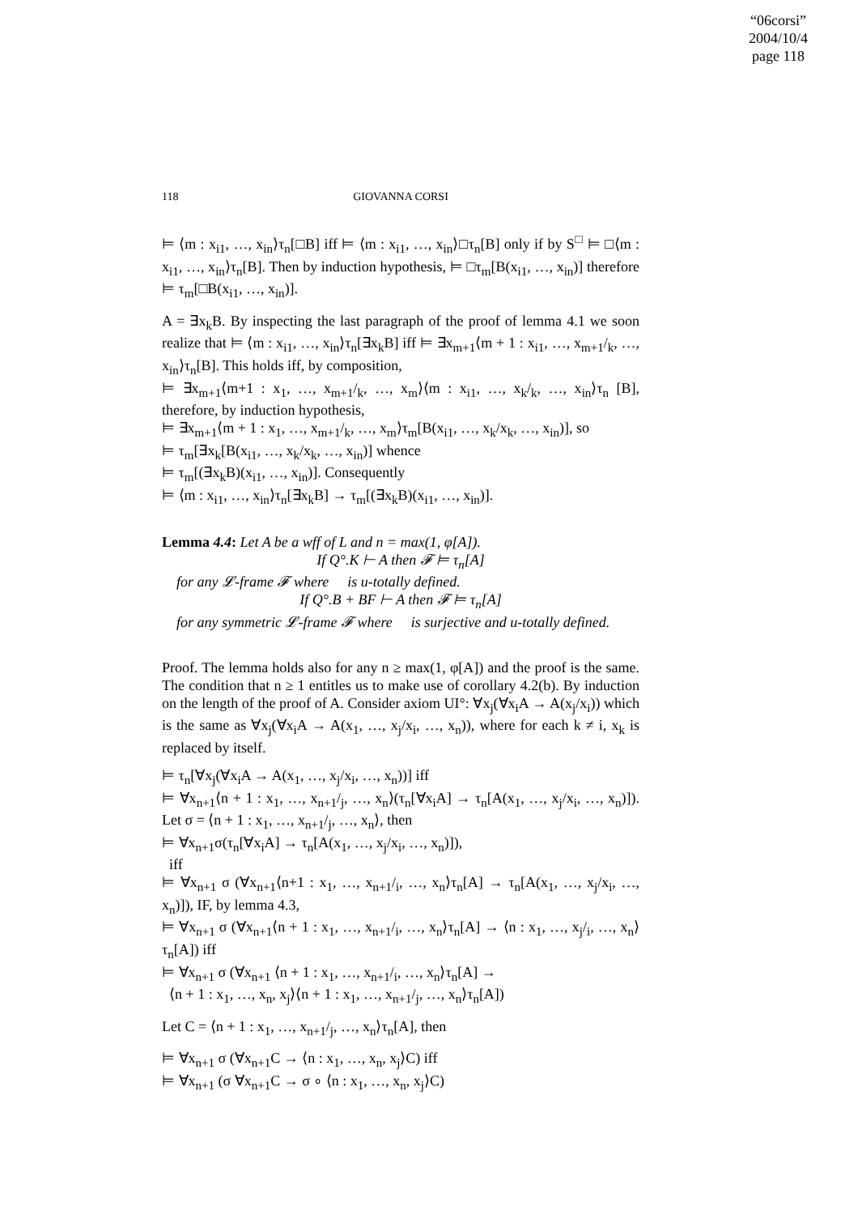“06corsi”
2004/10/4
page 118
118 GIOVANNA CORSI
⊨ ⟨m : x<sub>i1</sub>, …, x<sub>in</sub>⟩τ<sub>n</sub>[□B] iff ⊨ ⟨m : x<sub>i1</sub>, …, x<sub>in</sub>⟩□τ<sub>n</sub>[B] only if by S<sup>□</sup> ⊨ □⟨m : x<sub>i1</sub>, …, x<sub>in</sub>⟩τ<sub>n</sub>[B]. Then by induction hypothesis, ⊨ □τ<sub>m</sub>[B(x<sub>i1</sub>, …, x<sub>in</sub>)] therefore ⊨ τ<sub>m</sub>[□B(x<sub>i1</sub>, …, x<sub>in</sub>)].
A = ∃x<sub>k</sub>B. By inspecting the last paragraph of the proof of lemma 4.1 we soon realize that ⊨ ⟨m : x<sub>i1</sub>, …, x<sub>in</sub>⟩τ<sub>n</sub>[∃x<sub>k</sub>B] iff ⊨ ∃x<sub>m+1</sub>⟨m + 1 : x<sub>i1</sub>, …, x<sub>m+1</sub>/<sub>k</sub>, …, x<sub>in</sub>⟩τ<sub>n</sub>[B]. This holds iff, by composition,
⊨ ∃x<sub>m+1</sub>⟨m+1 : x<sub>1</sub>, …, x<sub>m+1</sub>/<sub>k</sub>, …, x<sub>m</sub>⟩⟨m : x<sub>i1</sub>, …, x<sub>k</sub>/<sub>k</sub>, …, x<sub>in</sub>⟩τ<sub>n</sub> [B], therefore, by induction hypothesis,
⊨ ∃x<sub>m+1</sub>⟨m + 1 : x<sub>1</sub>, …, x<sub>m+1</sub>/<sub>k</sub>, …, x<sub>m</sub>⟩τ<sub>m</sub>[B(x<sub>i1</sub>, …, x<sub>k</sub>/x<sub>k</sub>, …, x<sub>in</sub>)], so
⊨ τ<sub>m</sub>[∃x<sub>k</sub>[B(x<sub>i1</sub>, …, x<sub>k</sub>/x<sub>k</sub>, …, x<sub>in</sub>)] whence
⊨ τ<sub>m</sub>[(∃x<sub>k</sub>B)(x<sub>i1</sub>, …, x<sub>in</sub>)]. Consequently
⊨ ⟨m : x<sub>i1</sub>, …, x<sub>in</sub>⟩τ<sub>n</sub>[∃x<sub>k</sub>B] → τ<sub>m</sub>[(∃x<sub>k</sub>B)(x<sub>i1</sub>, …, x<sub>in</sub>)].
Lemma 4.4: Let A be a wff of L and n = max(1, φ[A]).
If Q°.K ⊢ A then 𝓕 ⊨ τ<sub>n</sub>[A]
for any 𝓛-frame 𝓕 where 𝔆 is u-totally defined.
If Q°.B + BF ⊢ A then 𝓕 ⊨ τ<sub>n</sub>[A]
for any symmetric 𝓛-frame 𝓕 where 𝔆 is surjective and u-totally defined.
Proof. The lemma holds also for any n ≥ max(1, φ[A]) and the proof is the same. The condition that n ≥ 1 entitles us to make use of corollary 4.2(b). By induction on the length of the proof of A. Consider axiom UI°: ∀x<sub>j</sub>(∀x<sub>i</sub>A → A(x<sub>j</sub>/x<sub>i</sub>)) which is the same as ∀x<sub>j</sub>(∀x<sub>i</sub>A → A(x<sub>1</sub>, …, x<sub>j</sub>/x<sub>i</sub>, …, x<sub>n</sub>)), where for each k ≠ i, x<sub>k</sub> is replaced by itself.
⊨ τ<sub>n</sub>[∀x<sub>j</sub>(∀x<sub>i</sub>A → A(x<sub>1</sub>, …, x<sub>j</sub>/x<sub>i</sub>, …, x<sub>n</sub>))] iff
⊨ ∀x<sub>n+1</sub>⟨n + 1 : x<sub>1</sub>, …, x<sub>n+1</sub>/<sub>j</sub>, …, x<sub>n</sub>⟩(τ<sub>n</sub>[∀x<sub>i</sub>A] → τ<sub>n</sub>[A(x<sub>1</sub>, …, x<sub>j</sub>/x<sub>i</sub>, …, x<sub>n</sub>)]). Let σ = ⟨n + 1 : x<sub>1</sub>, …, x<sub>n+1</sub>/<sub>j</sub>, …, x<sub>n</sub>⟩, then
⊨ ∀x<sub>n+1</sub>σ(τ<sub>n</sub>[∀x<sub>i</sub>A] → τ<sub>n</sub>[A(x<sub>1</sub>, …, x<sub>j</sub>/x<sub>i</sub>, …, x<sub>n</sub>)]),
iff
⊨ ∀x<sub>n+1</sub> σ (∀x<sub>n+1</sub>⟨n+1 : x<sub>1</sub>, …, x<sub>n+1</sub>/<sub>i</sub>, …, x<sub>n</sub>⟩τ<sub>n</sub>[A] → τ<sub>n</sub>[A(x<sub>1</sub>, …, x<sub>j</sub>/x<sub>i</sub>, …, x<sub>n</sub>)]), IF, by lemma 4.3,
⊨ ∀x<sub>n+1</sub> σ (∀x<sub>n+1</sub>⟨n + 1 : x<sub>1</sub>, …, x<sub>n+1</sub>/<sub>i</sub>, …, x<sub>n</sub>⟩τ<sub>n</sub>[A] → ⟨n : x<sub>1</sub>, …, x<sub>j</sub>/<sub>i</sub>, …, x<sub>n</sub>⟩τ<sub>n</sub>[A]) iff
⊨ ∀x<sub>n+1</sub> σ (∀x<sub>n+1</sub> ⟨n + 1 : x<sub>1</sub>, …, x<sub>n+1</sub>/<sub>i</sub>, …, x<sub>n</sub>⟩τ<sub>n</sub>[A] →
⟨n + 1 : x<sub>1</sub>, …, x<sub>n</sub>, x<sub>j</sub>⟩⟨n + 1 : x<sub>1</sub>, …, x<sub>n+1</sub>/<sub>j</sub>, …, x<sub>n</sub>⟩τ<sub>n</sub>[A])
Let C = ⟨n + 1 : x<sub>1</sub>, …, x<sub>n+1</sub>/<sub>j</sub>, …, x<sub>n</sub>⟩τ<sub>n</sub>[A], then
⊨ ∀x<sub>n+1</sub> σ (∀x<sub>n+1</sub>C → ⟨n : x<sub>1</sub>, …, x<sub>n</sub>, x<sub>j</sub>⟩C) iff
⊨ ∀x<sub>n+1</sub> (σ ∀x<sub>n+1</sub>C → σ ∘ ⟨n : x<sub>1</sub>, …, x<sub>n</sub>, x<sub>j</sub>⟩C)